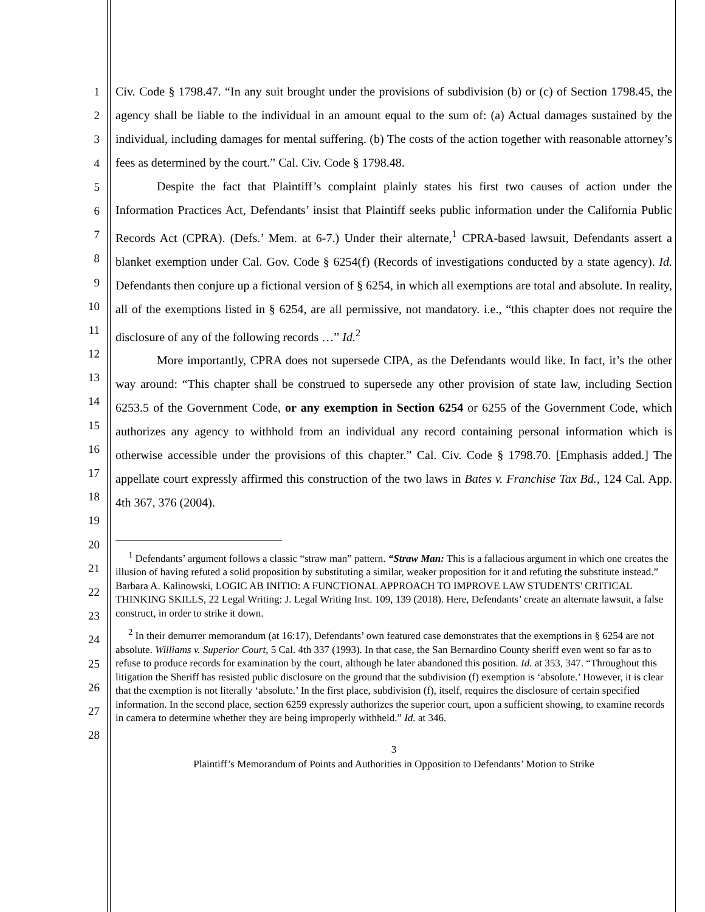1
2
3
4
5
6
7
8
9
10
11
12
13
14
15
16
17
18
19
20
21
22
23
24
25
26
27
28
Civ. Code § 1798.47. “In any suit brought under the provisions of subdivision (b) or (c) of Section 1798.45, the agency shall be liable to the individual in an amount equal to the sum of: (a) Actual damages sustained by the individual, including damages for mental suffering. (b) The costs of the action together with reasonable attorney’s fees as determined by the court.” Cal. Civ. Code § 1798.48.
Despite the fact that Plaintiff’s complaint plainly states his first two causes of action under the Information Practices Act, Defendants’ insist that Plaintiff seeks public information under the California Public Records Act (CPRA). (Defs.’ Mem. at 6-7.) Under their alternate,<sup>1</sup> CPRA-based lawsuit, Defendants assert a blanket exemption under Cal. Gov. Code § 6254(f) (Records of investigations conducted by a state agency). Id. Defendants then conjure up a fictional version of § 6254, in which all exemptions are total and absolute. In reality, all of the exemptions listed in § 6254, are all permissive, not mandatory. i.e., “this chapter does not require the disclosure of any of the following records …” Id.<sup>2</sup>
More importantly, CPRA does not supersede CIPA, as the Defendants would like. In fact, it’s the other way around: “This chapter shall be construed to supersede any other provision of state law, including Section 6253.5 of the Government Code, or any exemption in Section 6254 or 6255 of the Government Code, which authorizes any agency to withhold from an individual any record containing personal information which is otherwise accessible under the provisions of this chapter.” Cal. Civ. Code § 1798.70. [Emphasis added.] The appellate court expressly affirmed this construction of the two laws in Bates v. Franchise Tax Bd., 124 Cal. App. 4th 367, 376 (2004).
<sup>1</sup> Defendants’ argument follows a classic “straw man” pattern. “Straw Man: This is a fallacious argument in which one creates the illusion of having refuted a solid proposition by substituting a similar, weaker proposition for it and refuting the substitute instead.” Barbara A. Kalinowski, LOGIC AB INITIO: A FUNCTIONAL APPROACH TO IMPROVE LAW STUDENTS' CRITICAL THINKING SKILLS, 22 Legal Writing: J. Legal Writing Inst. 109, 139 (2018). Here, Defendants’ create an alternate lawsuit, a false construct, in order to strike it down.
<sup>2</sup> In their demurrer memorandum (at 16:17), Defendants’ own featured case demonstrates that the exemptions in § 6254 are not absolute. Williams v. Superior Court, 5 Cal. 4th 337 (1993). In that case, the San Bernardino County sheriff even went so far as to refuse to produce records for examination by the court, although he later abandoned this position. Id. at 353, 347. “Throughout this litigation the Sheriff has resisted public disclosure on the ground that the subdivision (f) exemption is ‘absolute.’ However, it is clear that the exemption is not literally ‘absolute.’ In the first place, subdivision (f), itself, requires the disclosure of certain specified information. In the second place, section 6259 expressly authorizes the superior court, upon a sufficient showing, to examine records in camera to determine whether they are being improperly withheld.” Id. at 346.
3
Plaintiff’s Memorandum of Points and Authorities in Opposition to Defendants’ Motion to Strike